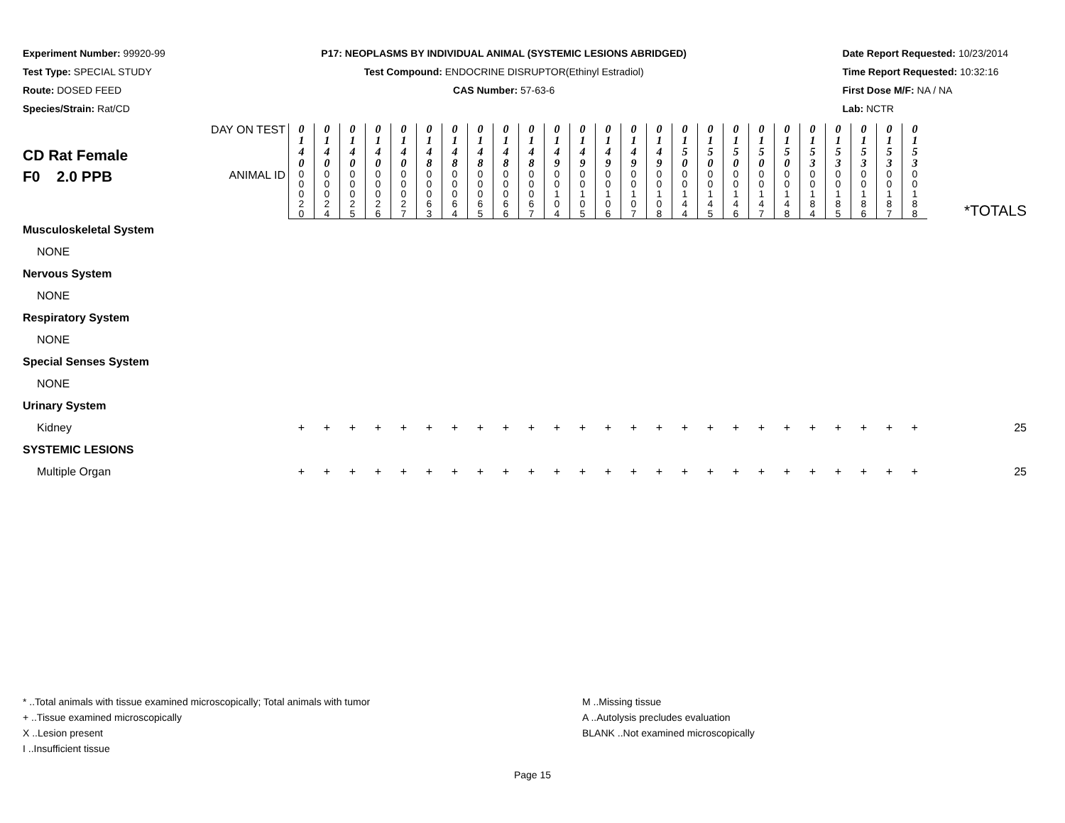Experiment Number: 99920-99
Test Type: SPECIAL STUDY
Route: DOSED FEED
Species/Strain: Rat/CD
P17: NEOPLASMS BY INDIVIDUAL ANIMAL (SYSTEMIC LESIONS ABRIDGED)
Test Compound: ENDOCRINE DISRUPTOR(Ethinyl Estradiol)
CAS Number: 57-63-6
Date Report Requested: 10/23/2014
Time Report Requested: 10:32:16
First Dose M/F: NA / NA
Lab: NCTR
| CD Rat Female F0 2.0 PPB | DAY ON TEST | 0 1 4 0 | 0 1 4 0 | 0 1 4 0 | 0 1 4 0 | 0 1 4 0 | 0 1 4 8 | 0 1 4 8 | 0 1 4 8 | 0 1 4 8 | 0 1 4 8 | 0 1 4 9 | 0 1 4 9 | 0 1 4 9 | 0 1 4 9 | 0 1 4 9 | 0 1 5 0 | 0 1 5 0 | 0 1 5 0 | 0 1 5 0 | 0 1 5 0 | 0 1 5 3 | 0 1 5 3 | 0 1 5 3 | 0 1 5 3 | 0 1 5 3 | *TOTALS |
| | ANIMAL ID | 0 0 0 2 0 | 0 0 0 2 4 | 0 0 0 2 5 | 0 0 0 2 6 | 0 0 0 2 7 | 0 0 0 6 3 | 0 0 0 6 4 | 0 0 0 6 5 | 0 0 0 6 6 | 0 0 0 6 7 | 0 0 1 0 4 | 0 0 1 0 5 | 0 0 1 0 6 | 0 0 1 0 7 | 0 0 1 0 8 | 0 0 1 4 4 | 0 0 1 4 5 | 0 0 1 4 6 | 0 0 1 4 7 | 0 0 1 4 8 | 0 0 1 8 4 | 0 0 1 8 5 | 0 0 1 8 6 | 0 0 1 8 7 | 0 0 1 8 8 | |
| Musculoskeletal System | | | | | | | | | | | | | | | | | | | | | | | | | | | |
| NONE | | | | | | | | | | | | | | | | | | | | | | | | | | | |
| Nervous System | | | | | | | | | | | | | | | | | | | | | | | | | | | |
| NONE | | | | | | | | | | | | | | | | | | | | | | | | | | | |
| Respiratory System | | | | | | | | | | | | | | | | | | | | | | | | | | | |
| NONE | | | | | | | | | | | | | | | | | | | | | | | | | | | |
| Special Senses System | | | | | | | | | | | | | | | | | | | | | | | | | | | |
| NONE | | | | | | | | | | | | | | | | | | | | | | | | | | | |
| Urinary System | | | | | | | | | | | | | | | | | | | | | | | | | | | |
| Kidney | | + | + | + | + | + | + | + | + | + | + | + | + | + | + | + | + | + | + | + | + | + | + | + | + | + | 25 |
| SYSTEMIC LESIONS | | | | | | | | | | | | | | | | | | | | | | | | | | | |
| Multiple Organ | | + | + | + | + | + | + | + | + | + | + | + | + | + | + | + | + | + | + | + | + | + | + | + | + | + | 25 |
* ..Total animals with tissue examined microscopically; Total animals with tumor
+ ..Tissue examined microscopically
X ..Lesion present
I ..Insufficient tissue
M ..Missing tissue
A ..Autolysis precludes evaluation
BLANK ..Not examined microscopically
Page 15